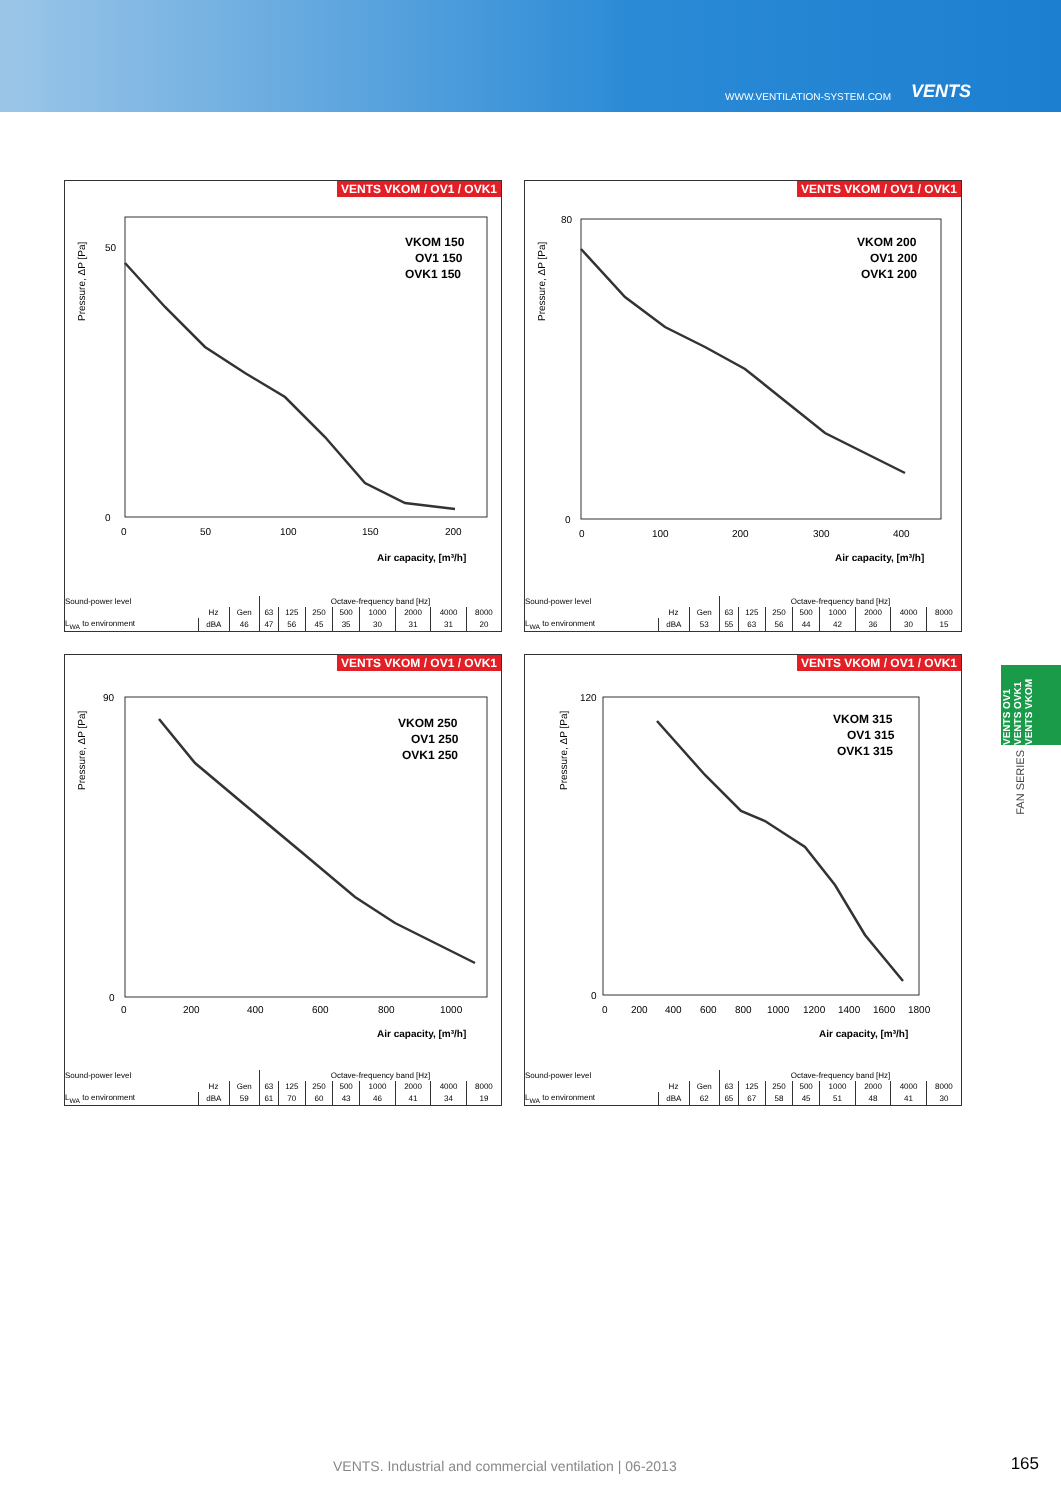WWW.VENTILATION-SYSTEM.COM VENTS
VENTS VKOM / OV1 / OVK1
Pressure, ΔP [Pa]
VKOM 150
OV1 150
OVK1 150
50
0
0
50
100
150
200
Air capacity, [m³/h]
| Sound-power level | | | Octave-frequency band [Hz] | | | | | | | |
| | Hz | Gen | 63 | 125 | 250 | 500 | 1000 | 2000 | 4000 | 8000 |
| L<sub>WA</sub> to environment | dBA | 46 | 47 | 56 | 45 | 35 | 30 | 31 | 31 | 20 |
VENTS VKOM / OV1 / OVK1
Pressure, ΔP [Pa]
VKOM 200
OV1 200
OVK1 200
80
0
0
100
200
300
400
Air capacity, [m³/h]
| Sound-power level | | | Octave-frequency band [Hz] | | | | | | | |
| | Hz | Gen | 63 | 125 | 250 | 500 | 1000 | 2000 | 4000 | 8000 |
| L<sub>WA</sub> to environment | dBA | 53 | 55 | 63 | 56 | 44 | 42 | 36 | 30 | 15 |
VENTS VKOM / OV1 / OVK1
Pressure, ΔP [Pa]
VKOM 250
OV1 250
OVK1 250
90
0
0
200
400
600
800
1000
Air capacity, [m³/h]
| Sound-power level | | | Octave-frequency band [Hz] | | | | | | | |
| | Hz | Gen | 63 | 125 | 250 | 500 | 1000 | 2000 | 4000 | 8000 |
| L<sub>WA</sub> to environment | dBA | 59 | 61 | 70 | 60 | 43 | 46 | 41 | 34 | 19 |
VENTS VKOM / OV1 / OVK1
Pressure, ΔP [Pa]
VKOM 315
OV1 315
OVK1 315
120
0
0
200
400
600
800
1000
1200
1400
1600
1800
Air capacity, [m³/h]
| Sound-power level | | | Octave-frequency band [Hz] | | | | | | | |
| | Hz | Gen | 63 | 125 | 250 | 500 | 1000 | 2000 | 4000 | 8000 |
| L<sub>WA</sub> to environment | dBA | 62 | 65 | 67 | 58 | 45 | 51 | 48 | 41 | 30 |
VENTS OV1
VENTS OVK1
VENTS VKOM
FAN SERIES
VENTS. Industrial and commercial ventilation | 06-2013
165